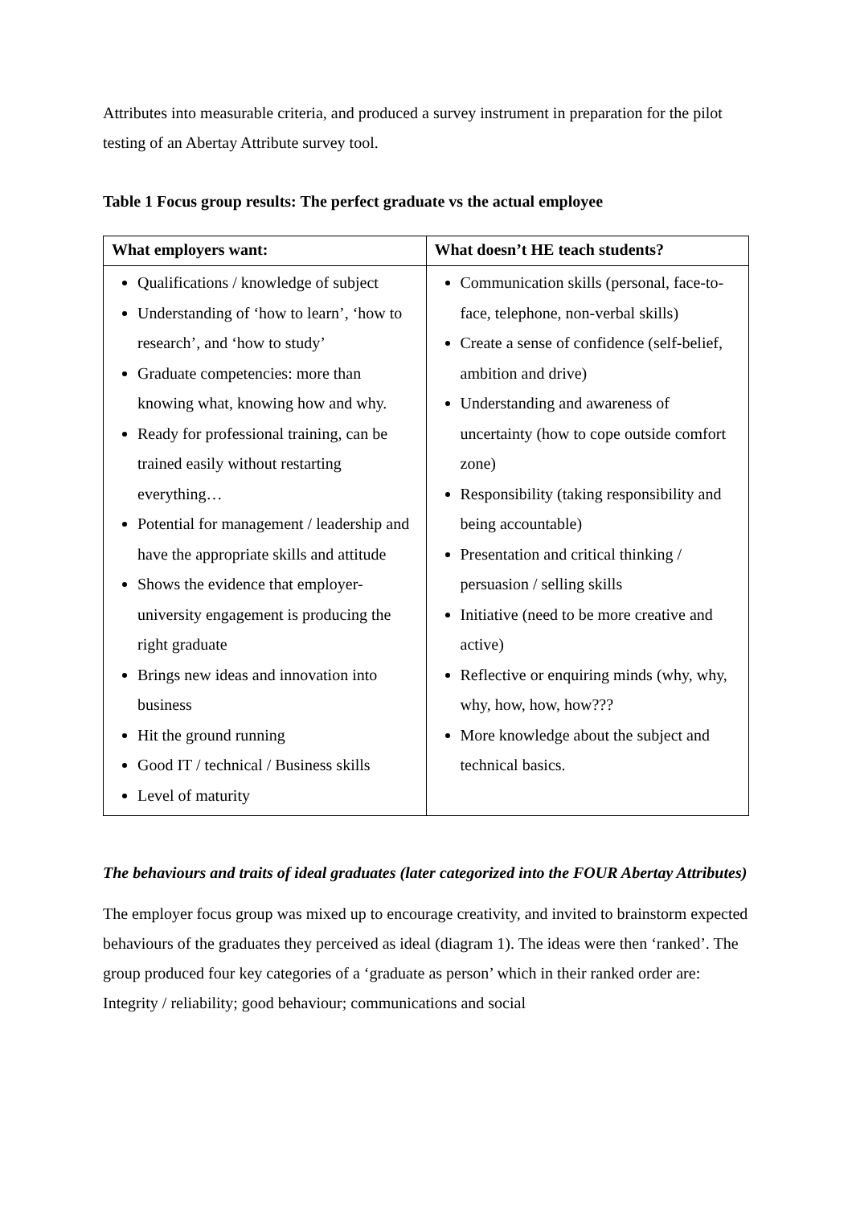Attributes into measurable criteria, and produced a survey instrument in preparation for the pilot testing of an Abertay Attribute survey tool.
Table 1 Focus group results: The perfect graduate vs the actual employee
| What employers want: | What doesn’t HE teach students? |
| --- | --- |
| Qualifications / knowledge of subject Understanding of ‘how to learn’, ‘how to research’, and ‘how to study’ Graduate competencies: more than knowing what, knowing how and why. Ready for professional training, can be trained easily without restarting everything… Potential for management / leadership and have the appropriate skills and attitude Shows the evidence that employer-university engagement is producing the right graduate Brings new ideas and innovation into business Hit the ground running Good IT / technical / Business skills Level of maturity | Communication skills (personal, face-to-face, telephone, non-verbal skills) Create a sense of confidence (self-belief, ambition and drive) Understanding and awareness of uncertainty (how to cope outside comfort zone) Responsibility (taking responsibility and being accountable) Presentation and critical thinking / persuasion / selling skills Initiative (need to be more creative and active) Reflective or enquiring minds (why, why, why, how, how, how??? More knowledge about the subject and technical basics. |
The behaviours and traits of ideal graduates (later categorized into the FOUR Abertay Attributes)
The employer focus group was mixed up to encourage creativity, and invited to brainstorm expected behaviours of the graduates they perceived as ideal (diagram 1). The ideas were then ‘ranked’. The group produced four key categories of a ‘graduate as person’ which in their ranked order are: Integrity / reliability; good behaviour; communications and social